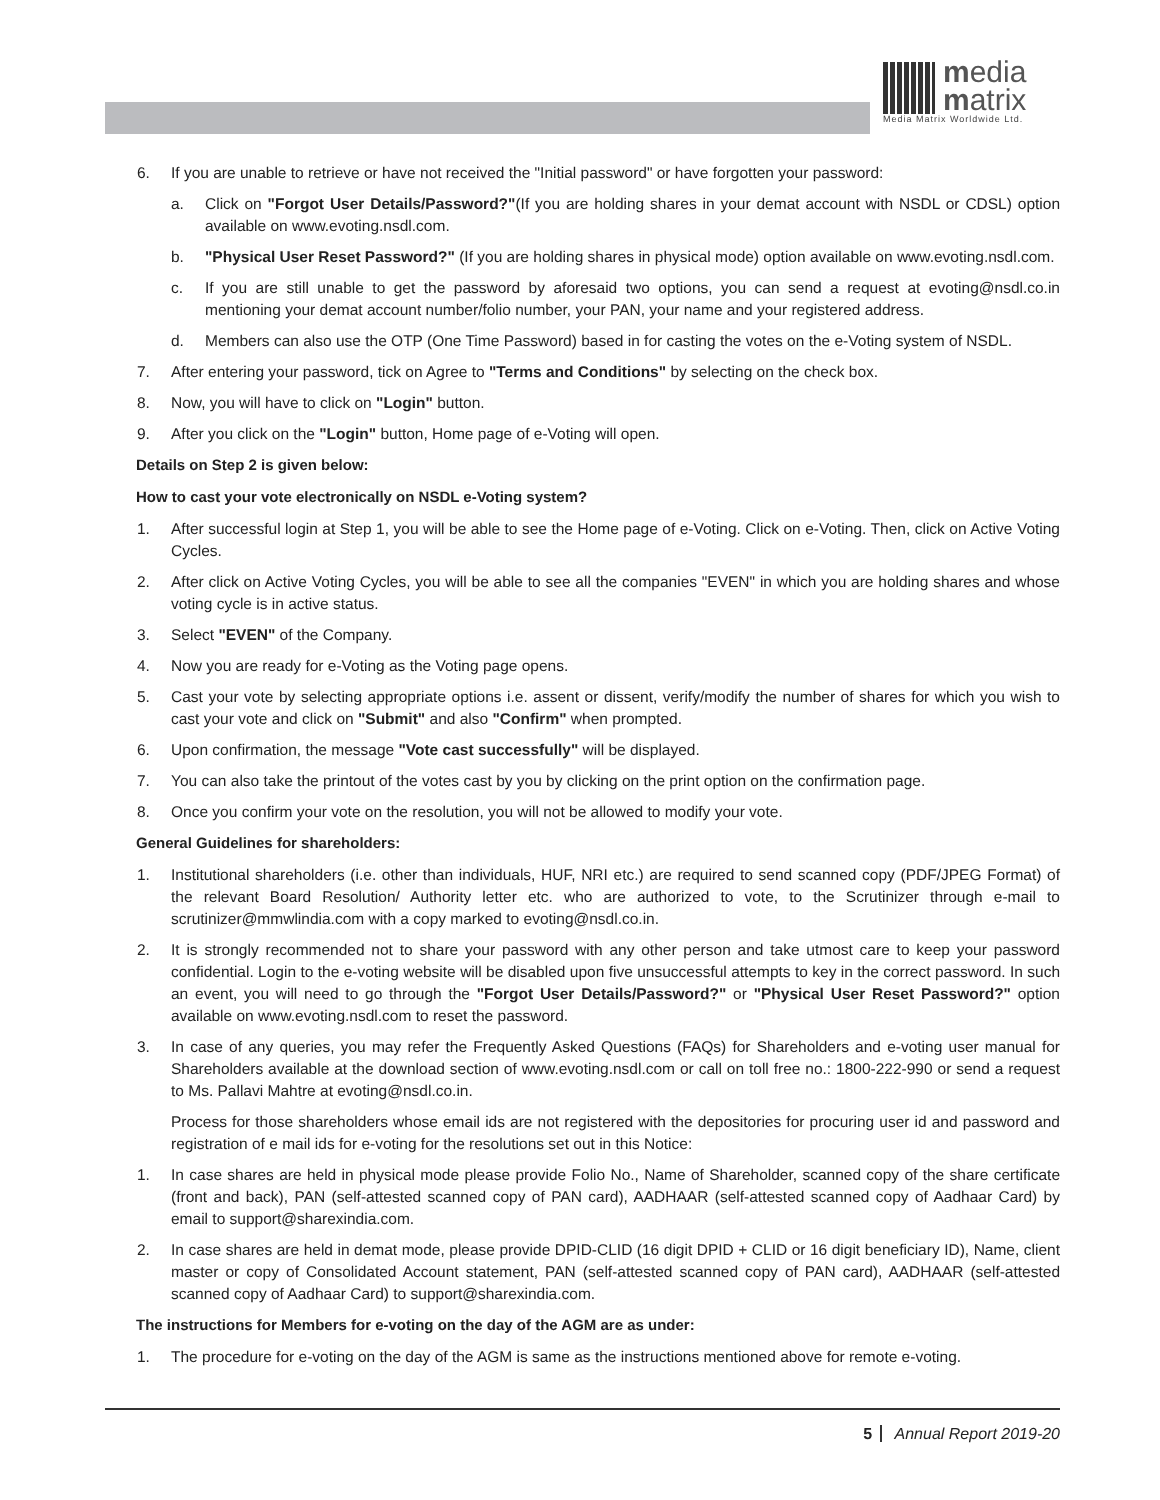media
matrix
Media Matrix Worldwide Ltd.
6. If you are unable to retrieve or have not received the "Initial password" or have forgotten your password:
a. Click on "Forgot User Details/Password?"(If you are holding shares in your demat account with NSDL or CDSL) option available on www.evoting.nsdl.com.
b. "Physical User Reset Password?" (If you are holding shares in physical mode) option available on www.evoting.nsdl.com.
c. If you are still unable to get the password by aforesaid two options, you can send a request at evoting@nsdl.co.in mentioning your demat account number/folio number, your PAN, your name and your registered address.
d. Members can also use the OTP (One Time Password) based in for casting the votes on the e-Voting system of NSDL.
7. After entering your password, tick on Agree to "Terms and Conditions" by selecting on the check box.
8. Now, you will have to click on "Login" button.
9. After you click on the "Login" button, Home page of e-Voting will open.
Details on Step 2 is given below:
How to cast your vote electronically on NSDL e-Voting system?
1. After successful login at Step 1, you will be able to see the Home page of e-Voting. Click on e-Voting. Then, click on Active Voting Cycles.
2. After click on Active Voting Cycles, you will be able to see all the companies "EVEN" in which you are holding shares and whose voting cycle is in active status.
3. Select "EVEN" of the Company.
4. Now you are ready for e-Voting as the Voting page opens.
5. Cast your vote by selecting appropriate options i.e. assent or dissent, verify/modify the number of shares for which you wish to cast your vote and click on "Submit" and also "Confirm" when prompted.
6. Upon confirmation, the message "Vote cast successfully" will be displayed.
7. You can also take the printout of the votes cast by you by clicking on the print option on the confirmation page.
8. Once you confirm your vote on the resolution, you will not be allowed to modify your vote.
General Guidelines for shareholders:
1. Institutional shareholders (i.e. other than individuals, HUF, NRI etc.) are required to send scanned copy (PDF/JPEG Format) of the relevant Board Resolution/ Authority letter etc. who are authorized to vote, to the Scrutinizer through e-mail to scrutinizer@mmwlindia.com with a copy marked to evoting@nsdl.co.in.
2. It is strongly recommended not to share your password with any other person and take utmost care to keep your password confidential. Login to the e-voting website will be disabled upon five unsuccessful attempts to key in the correct password. In such an event, you will need to go through the "Forgot User Details/Password?" or "Physical User Reset Password?" option available on www.evoting.nsdl.com to reset the password.
3. In case of any queries, you may refer the Frequently Asked Questions (FAQs) for Shareholders and e-voting user manual for Shareholders available at the download section of www.evoting.nsdl.com or call on toll free no.: 1800-222-990 or send a request to Ms. Pallavi Mahtre at evoting@nsdl.co.in.
Process for those shareholders whose email ids are not registered with the depositories for procuring user id and password and registration of e mail ids for e-voting for the resolutions set out in this Notice:
1. In case shares are held in physical mode please provide Folio No., Name of Shareholder, scanned copy of the share certificate (front and back), PAN (self-attested scanned copy of PAN card), AADHAAR (self-attested scanned copy of Aadhaar Card) by email to support@sharexindia.com.
2. In case shares are held in demat mode, please provide DPID-CLID (16 digit DPID + CLID or 16 digit beneficiary ID), Name, client master or copy of Consolidated Account statement, PAN (self-attested scanned copy of PAN card), AADHAAR (self-attested scanned copy of Aadhaar Card) to support@sharexindia.com.
The instructions for Members for e-voting on the day of the AGM are as under:
1. The procedure for e-voting on the day of the AGM is same as the instructions mentioned above for remote e-voting.
5 Annual Report 2019-20